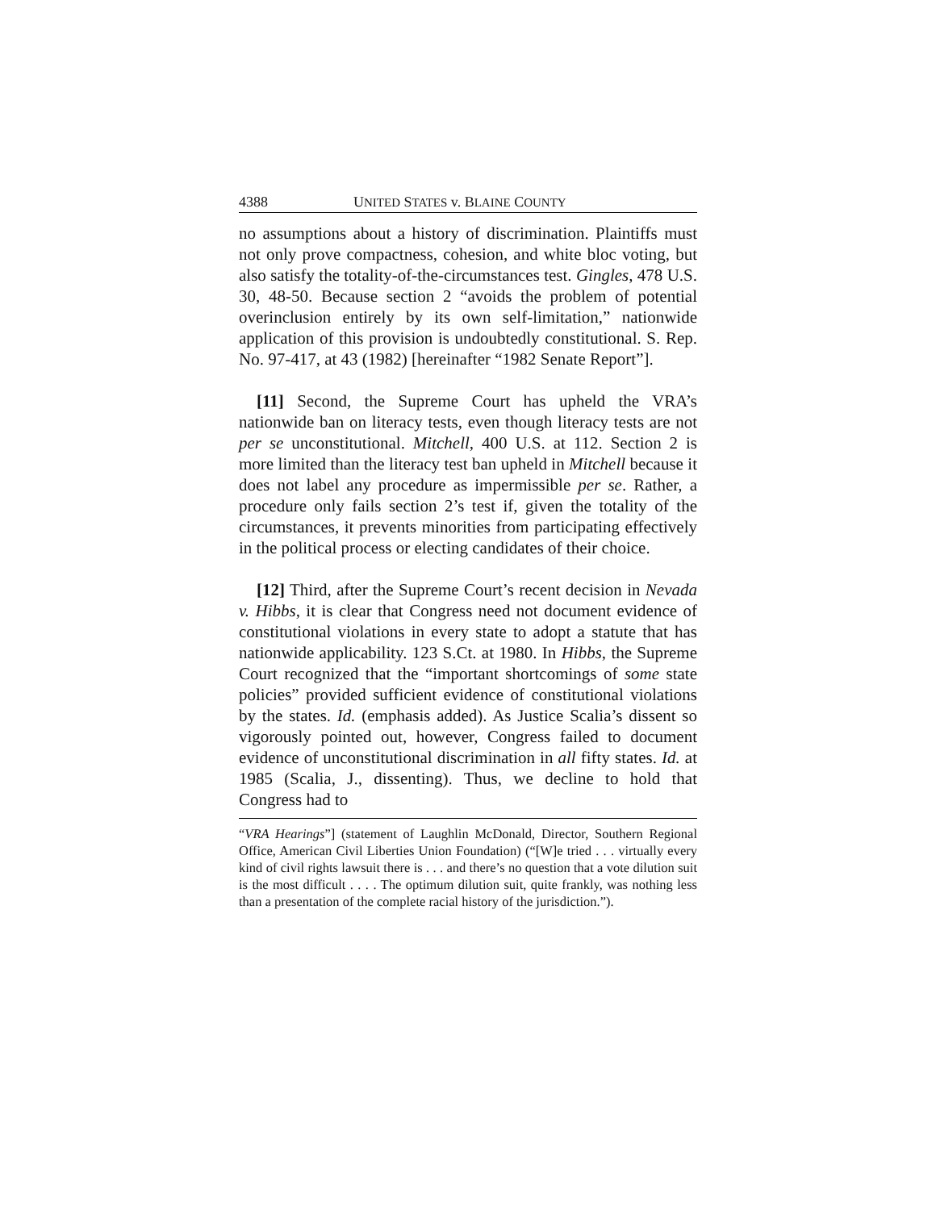4388 UNITED STATES v. BLAINE COUNTY
no assumptions about a history of discrimination. Plaintiffs must not only prove compactness, cohesion, and white bloc voting, but also satisfy the totality-of-the-circumstances test. Gingles, 478 U.S. 30, 48-50. Because section 2 “avoids the problem of potential overinclusion entirely by its own self-limitation,” nationwide application of this provision is undoubtedly constitutional. S. Rep. No. 97-417, at 43 (1982) [hereinafter “1982 Senate Report”].
[11] Second, the Supreme Court has upheld the VRA’s nationwide ban on literacy tests, even though literacy tests are not per se unconstitutional. Mitchell, 400 U.S. at 112. Section 2 is more limited than the literacy test ban upheld in Mitchell because it does not label any procedure as impermissible per se. Rather, a procedure only fails section 2’s test if, given the totality of the circumstances, it prevents minorities from participating effectively in the political process or electing candidates of their choice.
[12] Third, after the Supreme Court’s recent decision in Nevada v. Hibbs, it is clear that Congress need not document evidence of constitutional violations in every state to adopt a statute that has nationwide applicability. 123 S.Ct. at 1980. In Hibbs, the Supreme Court recognized that the “important shortcomings of some state policies” provided sufficient evidence of constitutional violations by the states. Id. (emphasis added). As Justice Scalia’s dissent so vigorously pointed out, however, Congress failed to document evidence of unconstitutional discrimination in all fifty states. Id. at 1985 (Scalia, J., dissenting). Thus, we decline to hold that Congress had to
“VRA Hearings”] (statement of Laughlin McDonald, Director, Southern Regional Office, American Civil Liberties Union Foundation) (“[W]e tried . . . virtually every kind of civil rights lawsuit there is . . . and there’s no question that a vote dilution suit is the most difficult . . . . The optimum dilution suit, quite frankly, was nothing less than a presentation of the complete racial history of the jurisdiction.”).